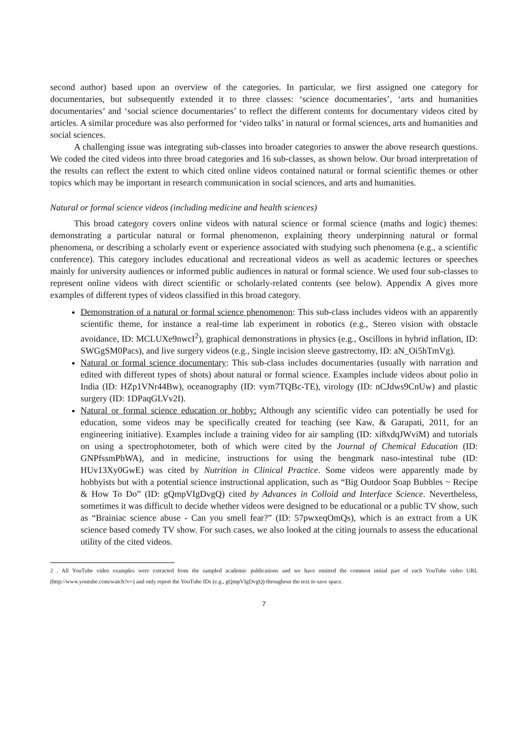second author) based upon an overview of the categories. In particular, we first assigned one category for documentaries, but subsequently extended it to three classes: ‘science documentaries’, ‘arts and humanities documentaries’ and ‘social science documentaries’ to reflect the different contents for documentary videos cited by articles. A similar procedure was also performed for ‘video talks’ in natural or formal sciences, arts and humanities and social sciences.
A challenging issue was integrating sub-classes into broader categories to answer the above research questions. We coded the cited videos into three broad categories and 16 sub-classes, as shown below. Our broad interpretation of the results can reflect the extent to which cited online videos contained natural or formal scientific themes or other topics which may be important in research communication in social sciences, and arts and humanities.
Natural or formal science videos (including medicine and health sciences)
This broad category covers online videos with natural science or formal science (maths and logic) themes: demonstrating a particular natural or formal phenomenon, explaining theory underpinning natural or formal phenomena, or describing a scholarly event or experience associated with studying such phenomena (e.g., a scientific conference). This category includes educational and recreational videos as well as academic lectures or speeches mainly for university audiences or informed public audiences in natural or formal science. We used four sub-classes to represent online videos with direct scientific or scholarly-related contents (see below). Appendix A gives more examples of different types of videos classified in this broad category.
Demonstration of a natural or formal science phenomenon: This sub-class includes videos with an apparently scientific theme, for instance a real-time lab experiment in robotics (e.g., Stereo vision with obstacle avoidance, ID: MCLUXe9nwcI<sup>2</sup>), graphical demonstrations in physics (e.g., Oscillons in hybrid inflation, ID: SWGgSM0Pacs), and live surgery videos (e.g., Single incision sleeve gastrectomy, ID: aN_Oi5hTmVg).
Natural or formal science documentary: This sub-class includes documentaries (usually with narration and edited with different types of shots) about natural or formal science. Examples include videos about polio in India (ID: HZp1VNr44Bw), oceanography (ID: vym7TQBc-TE), virology (ID: nCJdws9CnUw) and plastic surgery (ID: 1DPaqGLVv2I).
Natural or formal science education or hobby: Although any scientific video can potentially be used for education, some videos may be specifically created for teaching (see Kaw, & Garapati, 2011, for an engineering initiative). Examples include a training video for air sampling (ID: xi8xdqJWviM) and tutorials on using a spectrophotometer, both of which were cited by the Journal of Chemical Education (ID: GNPfssmPbWA), and in medicine, instructions for using the bengmark naso-intestinal tube (ID: HUv13Xy0GwE) was cited by Nutrition in Clinical Practice. Some videos were apparently made by hobbyists but with a potential science instructional application, such as “Big Outdoor Soap Bubbles ~ Recipe & How To Do” (ID: gQmpVIgDvgQ) cited by Advances in Colloid and Interface Science. Nevertheless, sometimes it was difficult to decide whether videos were designed to be educational or a public TV show, such as “Brainiac science abuse - Can you smell fear?” (ID: 57pwxeqOmQs), which is an extract from a UK science based comedy TV show. For such cases, we also looked at the citing journals to assess the educational utility of the cited videos.
2 . All YouTube video examples were extracted from the sampled academic publications and we have omitted the common initial part of each YouTube video URL (http://www.youtube.com/watch?v=) and only report the YouTube IDs (e.g., gQmpVIgDvgQ) throughout the text to save space.
7